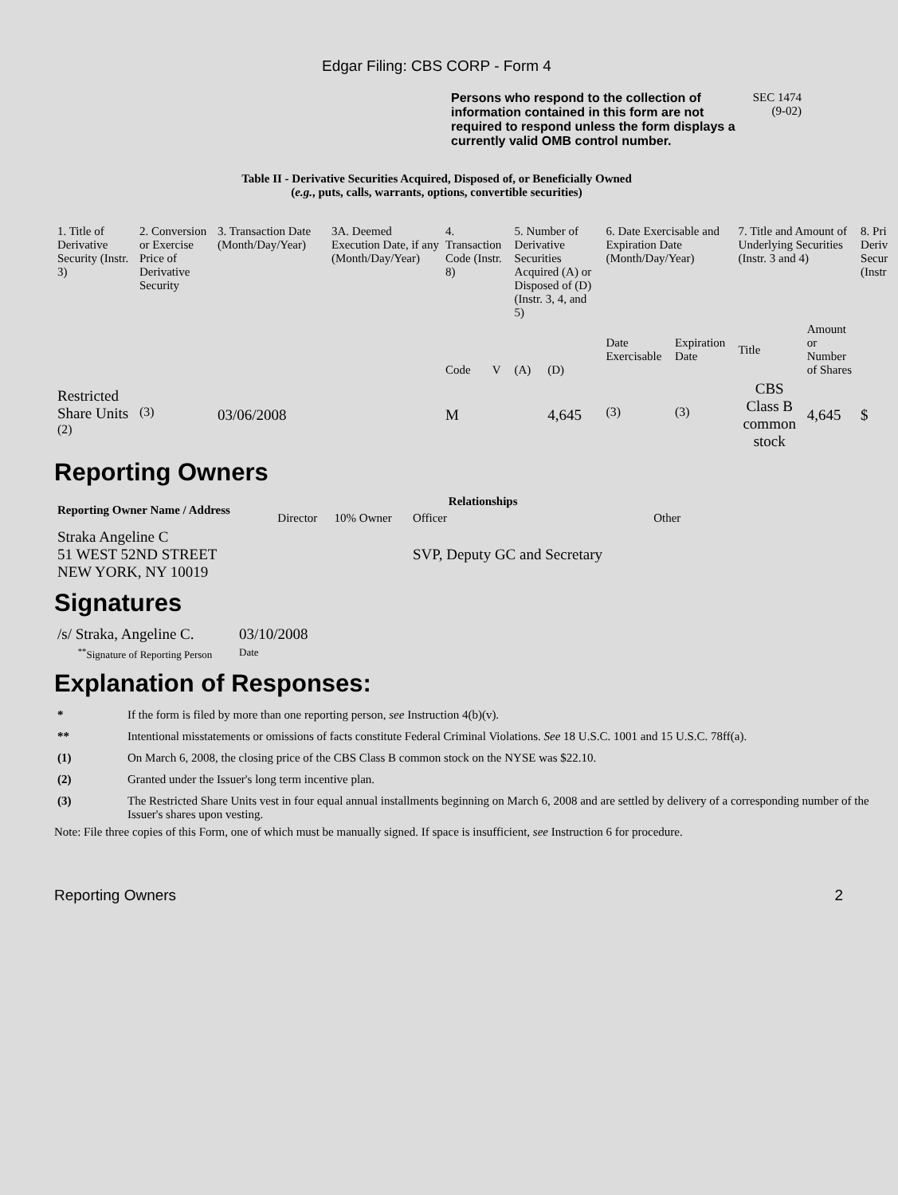Edgar Filing: CBS CORP - Form 4
Persons who respond to the collection of information contained in this form are not required to respond unless the form displays a currently valid OMB control number.
SEC 1474
(9-02)
Table II - Derivative Securities Acquired, Disposed of, or Beneficially Owned
(e.g., puts, calls, warrants, options, convertible securities)
| 1. Title of Derivative Security (Instr. 3) | 2. Conversion or Exercise Price of Derivative Security | 3. Transaction Date (Month/Day/Year) | 3A. Deemed Execution Date, if any (Month/Day/Year) | 4. Transaction Code (Instr. 8) | | 5. Number of Derivative Securities Acquired (A) or Disposed of (D) (Instr. 3, 4, and 5) | | 6. Date Exercisable and Expiration Date (Month/Day/Year) | | 7. Title and Amount of Underlying Securities (Instr. 3 and 4) | | 8. Pri Deriv Secur (Instr |
| | | | | Code | V | (A) | (D) | Date Exercisable | Expiration Date | Title | Amount or Number of Shares | |
| Restricted Share Units <sup>(2)</sup> | <sup>(3)</sup> | 03/06/2008 | | M | | | 4,645 | <sup>(3)</sup> | <sup>(3)</sup> | CBS Class B common stock | 4,645 | $ |
Reporting Owners
| Reporting Owner Name / Address | Relationships | | | |
| --- | --- | --- | --- | --- |
| | Director | 10% Owner | Officer | Other |
| Straka Angeline C 51 WEST 52ND STREET NEW YORK, NY 10019 | | | SVP, Deputy GC and Secretary | |
Signatures
| /s/ Straka, Angeline C. | 03/10/2008 |
| <sup>**</sup> Signature of Reporting Person | Date |
Explanation of Responses:
| * | If the form is filed by more than one reporting person, see Instruction 4(b)(v). |
| ** | Intentional misstatements or omissions of facts constitute Federal Criminal Violations. See 18 U.S.C. 1001 and 15 U.S.C. 78ff(a). |
| (1) | On March 6, 2008, the closing price of the CBS Class B common stock on the NYSE was $22.10. |
| (2) | Granted under the Issuer's long term incentive plan. |
| (3) | The Restricted Share Units vest in four equal annual installments beginning on March 6, 2008 and are settled by delivery of a corresponding number of the Issuer's shares upon vesting. |
Note: File three copies of this Form, one of which must be manually signed. If space is insufficient, see Instruction 6 for procedure.
Reporting Owners 2